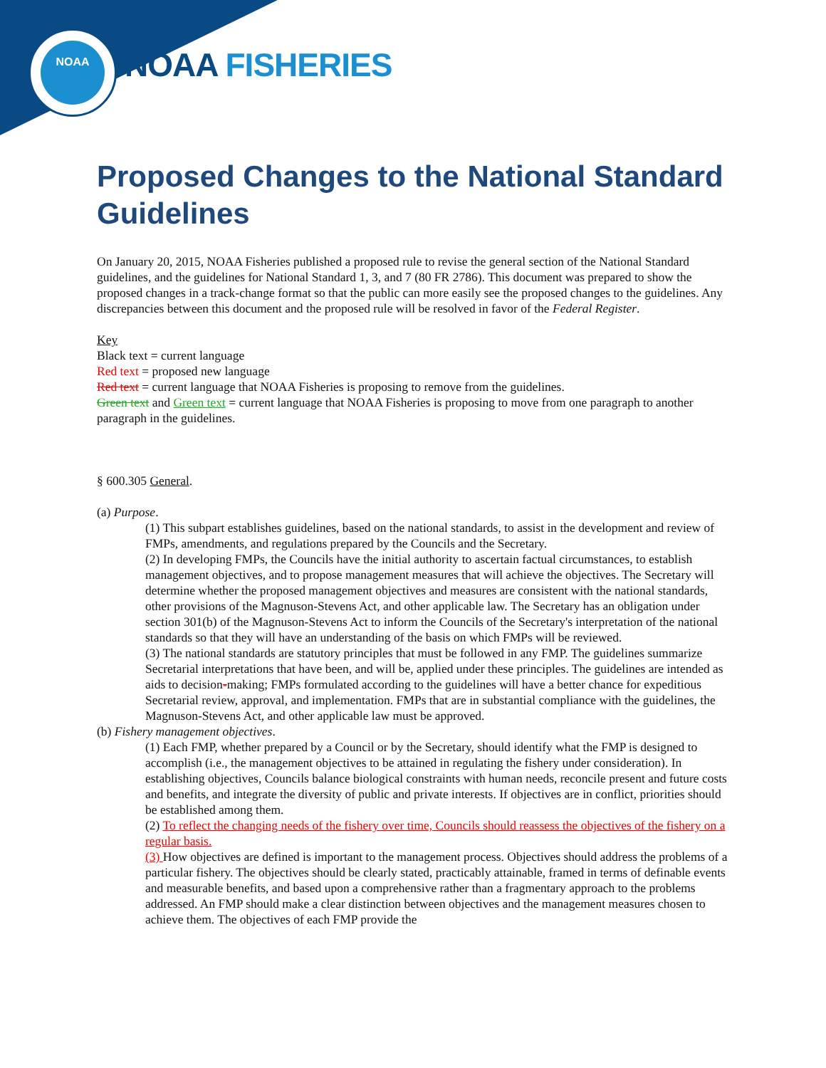NOAA
NOAA FISHERIES
Proposed Changes to the National Standard Guidelines
On January 20, 2015, NOAA Fisheries published a proposed rule to revise the general section of the National Standard guidelines, and the guidelines for National Standard 1, 3, and 7 (80 FR 2786). This document was prepared to show the proposed changes in a track-change format so that the public can more easily see the proposed changes to the guidelines. Any discrepancies between this document and the proposed rule will be resolved in favor of the Federal Register.
Key
Black text = current language
Red text = proposed new language
Red text = current language that NOAA Fisheries is proposing to remove from the guidelines.
Green text and Green text = current language that NOAA Fisheries is proposing to move from one paragraph to another paragraph in the guidelines.
§ 600.305 General.
(a) Purpose.
(1) This subpart establishes guidelines, based on the national standards, to assist in the development and review of FMPs, amendments, and regulations prepared by the Councils and the Secretary.
(2) In developing FMPs, the Councils have the initial authority to ascertain factual circumstances, to establish management objectives, and to propose management measures that will achieve the objectives. The Secretary will determine whether the proposed management objectives and measures are consistent with the national standards, other provisions of the Magnuson-Stevens Act, and other applicable law. The Secretary has an obligation under section 301(b) of the Magnuson-Stevens Act to inform the Councils of the Secretary's interpretation of the national standards so that they will have an understanding of the basis on which FMPs will be reviewed.
(3) The national standards are statutory principles that must be followed in any FMP. The guidelines summarize Secretarial interpretations that have been, and will be, applied under these principles. The guidelines are intended as aids to decision-making; FMPs formulated according to the guidelines will have a better chance for expeditious Secretarial review, approval, and implementation. FMPs that are in substantial compliance with the guidelines, the Magnuson-Stevens Act, and other applicable law must be approved.
(b) Fishery management objectives.
(1) Each FMP, whether prepared by a Council or by the Secretary, should identify what the FMP is designed to accomplish (i.e., the management objectives to be attained in regulating the fishery under consideration). In establishing objectives, Councils balance biological constraints with human needs, reconcile present and future costs and benefits, and integrate the diversity of public and private interests. If objectives are in conflict, priorities should be established among them.
(2) To reflect the changing needs of the fishery over time, Councils should reassess the objectives of the fishery on a regular basis.
(3) How objectives are defined is important to the management process. Objectives should address the problems of a particular fishery. The objectives should be clearly stated, practicably attainable, framed in terms of definable events and measurable benefits, and based upon a comprehensive rather than a fragmentary approach to the problems addressed. An FMP should make a clear distinction between objectives and the management measures chosen to achieve them. The objectives of each FMP provide the